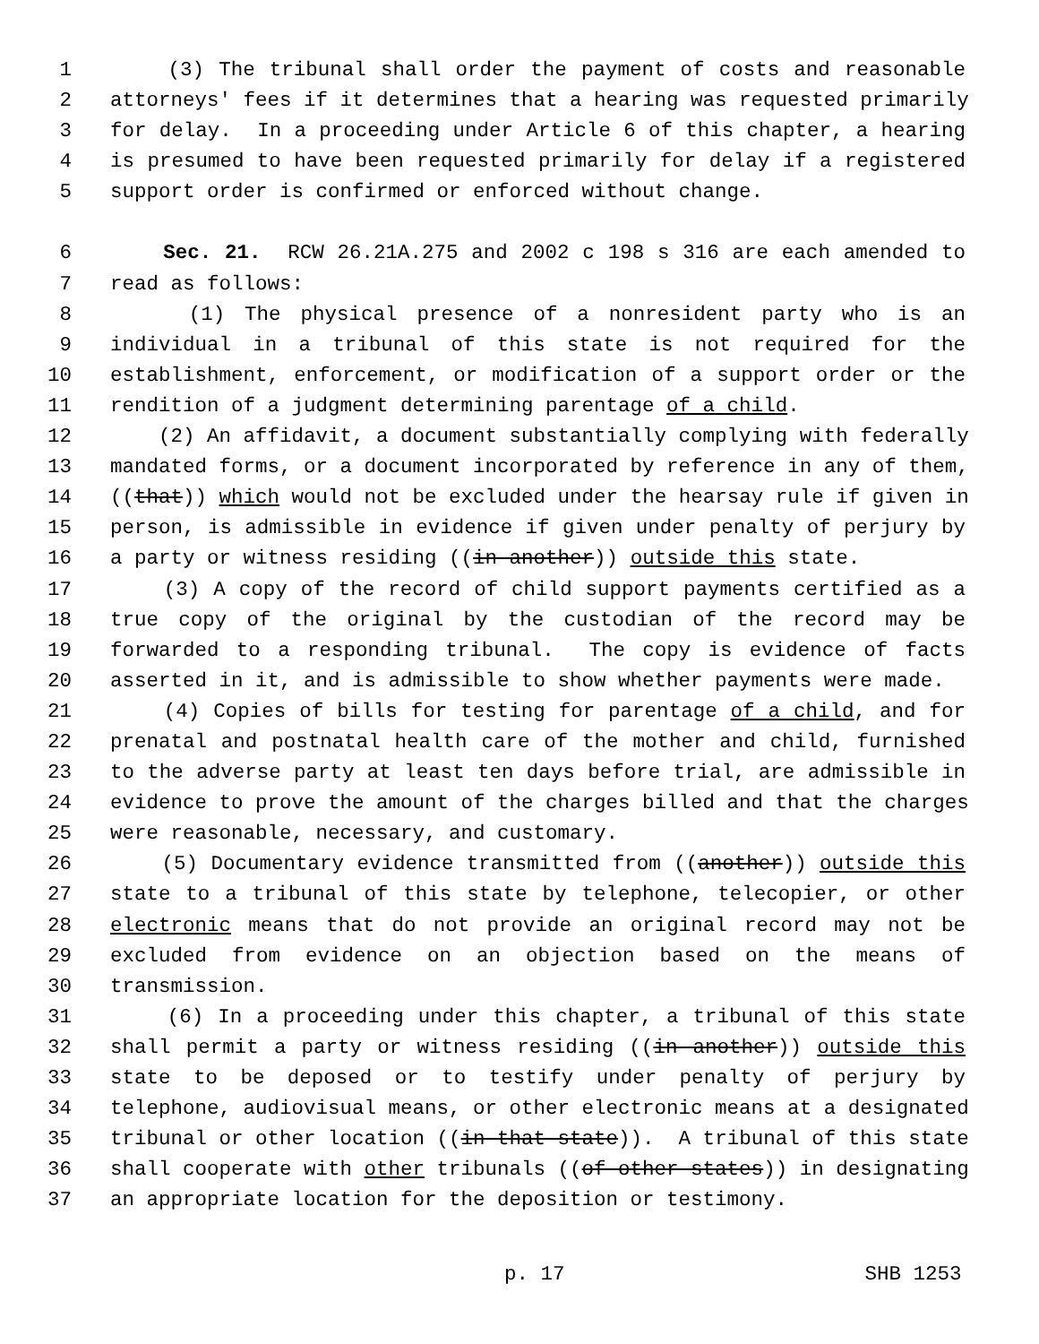1 (3) The tribunal shall order the payment of costs and reasonable
2 attorneys' fees if it determines that a hearing was requested primarily
3 for delay. In a proceeding under Article 6 of this chapter, a hearing
4 is presumed to have been requested primarily for delay if a registered
5 support order is confirmed or enforced without change.
6 Sec. 21. RCW 26.21A.275 and 2002 c 198 s 316 are each amended to
7 read as follows:
8 (1) The physical presence of a nonresident party who is an
9 individual in a tribunal of this state is not required for the
10 establishment, enforcement, or modification of a support order or the
11 rendition of a judgment determining parentage of a child.
12 (2) An affidavit, a document substantially complying with federally
13 mandated forms, or a document incorporated by reference in any of them,
14 ((that)) which would not be excluded under the hearsay rule if given in
15 person, is admissible in evidence if given under penalty of perjury by
16 a party or witness residing ((in another)) outside this state.
17 (3) A copy of the record of child support payments certified as a
18 true copy of the original by the custodian of the record may be
19 forwarded to a responding tribunal. The copy is evidence of facts
20 asserted in it, and is admissible to show whether payments were made.
21 (4) Copies of bills for testing for parentage of a child, and for
22 prenatal and postnatal health care of the mother and child, furnished
23 to the adverse party at least ten days before trial, are admissible in
24 evidence to prove the amount of the charges billed and that the charges
25 were reasonable, necessary, and customary.
26 (5) Documentary evidence transmitted from ((another)) outside this
27 state to a tribunal of this state by telephone, telecopier, or other
28 electronic means that do not provide an original record may not be
29 excluded from evidence on an objection based on the means of
30 transmission.
31 (6) In a proceeding under this chapter, a tribunal of this state
32 shall permit a party or witness residing ((in another)) outside this
33 state to be deposed or to testify under penalty of perjury by
34 telephone, audiovisual means, or other electronic means at a designated
35 tribunal or other location ((in that state)). A tribunal of this state
36 shall cooperate with other tribunals ((of other states)) in designating
37 an appropriate location for the deposition or testimony.
p. 17 SHB 1253